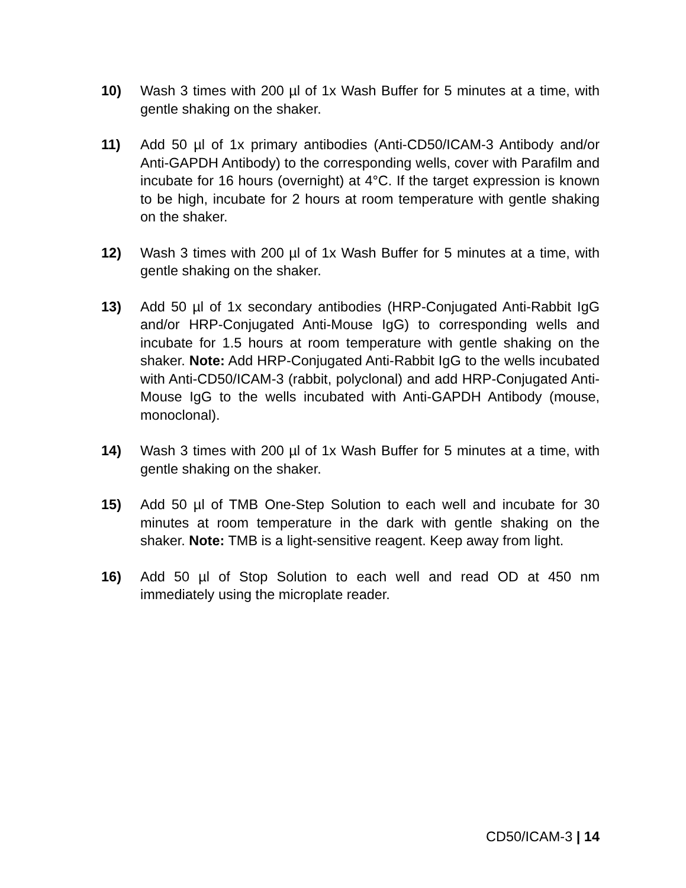10) Wash 3 times with 200 µl of 1x Wash Buffer for 5 minutes at a time, with gentle shaking on the shaker.
11) Add 50 µl of 1x primary antibodies (Anti-CD50/ICAM-3 Antibody and/or Anti-GAPDH Antibody) to the corresponding wells, cover with Parafilm and incubate for 16 hours (overnight) at 4°C. If the target expression is known to be high, incubate for 2 hours at room temperature with gentle shaking on the shaker.
12) Wash 3 times with 200 µl of 1x Wash Buffer for 5 minutes at a time, with gentle shaking on the shaker.
13) Add 50 µl of 1x secondary antibodies (HRP-Conjugated Anti-Rabbit IgG and/or HRP-Conjugated Anti-Mouse IgG) to corresponding wells and incubate for 1.5 hours at room temperature with gentle shaking on the shaker. Note: Add HRP-Conjugated Anti-Rabbit IgG to the wells incubated with Anti-CD50/ICAM-3 (rabbit, polyclonal) and add HRP-Conjugated Anti-Mouse IgG to the wells incubated with Anti-GAPDH Antibody (mouse, monoclonal).
14) Wash 3 times with 200 µl of 1x Wash Buffer for 5 minutes at a time, with gentle shaking on the shaker.
15) Add 50 µl of TMB One-Step Solution to each well and incubate for 30 minutes at room temperature in the dark with gentle shaking on the shaker. Note: TMB is a light-sensitive reagent. Keep away from light.
16) Add 50 µl of Stop Solution to each well and read OD at 450 nm immediately using the microplate reader.
CD50/ICAM-3 | 14